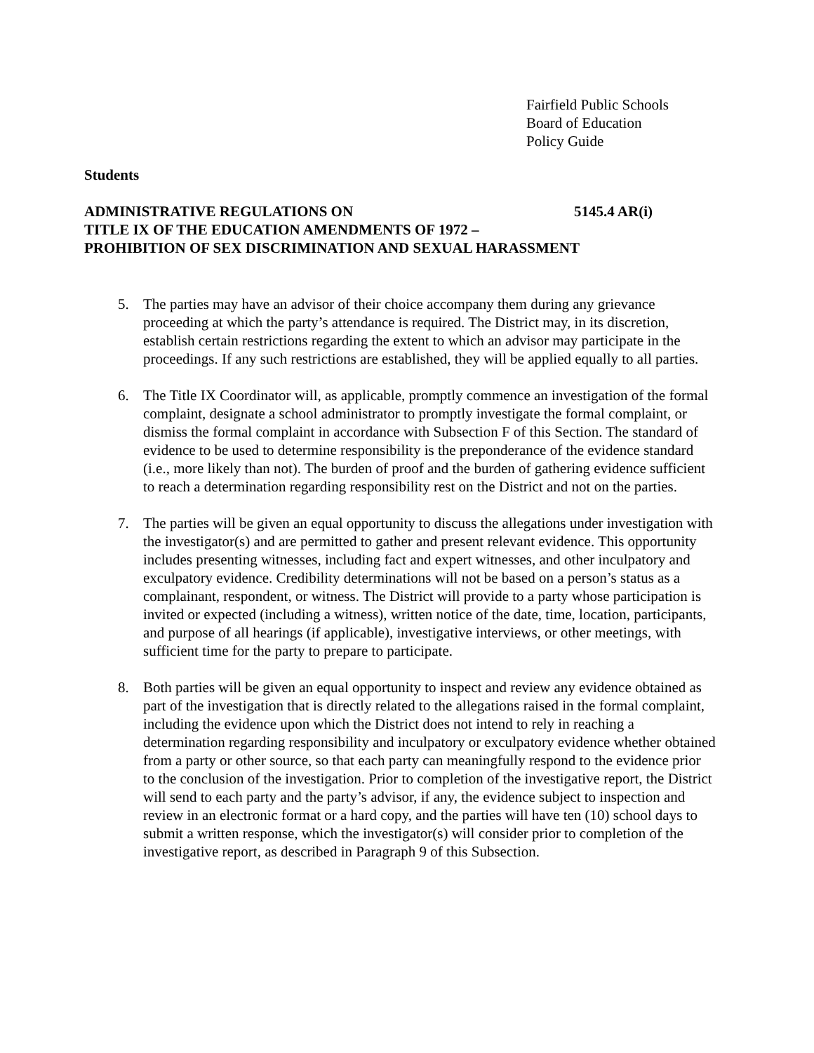Fairfield Public Schools
Board of Education
Policy Guide
Students
ADMINISTRATIVE REGULATIONS ON 5145.4 AR(i)
TITLE IX OF THE EDUCATION AMENDMENTS OF 1972 –
PROHIBITION OF SEX DISCRIMINATION AND SEXUAL HARASSMENT
5. The parties may have an advisor of their choice accompany them during any grievance proceeding at which the party’s attendance is required. The District may, in its discretion, establish certain restrictions regarding the extent to which an advisor may participate in the proceedings. If any such restrictions are established, they will be applied equally to all parties.
6. The Title IX Coordinator will, as applicable, promptly commence an investigation of the formal complaint, designate a school administrator to promptly investigate the formal complaint, or dismiss the formal complaint in accordance with Subsection F of this Section. The standard of evidence to be used to determine responsibility is the preponderance of the evidence standard (i.e., more likely than not). The burden of proof and the burden of gathering evidence sufficient to reach a determination regarding responsibility rest on the District and not on the parties.
7. The parties will be given an equal opportunity to discuss the allegations under investigation with the investigator(s) and are permitted to gather and present relevant evidence. This opportunity includes presenting witnesses, including fact and expert witnesses, and other inculpatory and exculpatory evidence. Credibility determinations will not be based on a person’s status as a complainant, respondent, or witness. The District will provide to a party whose participation is invited or expected (including a witness), written notice of the date, time, location, participants, and purpose of all hearings (if applicable), investigative interviews, or other meetings, with sufficient time for the party to prepare to participate.
8. Both parties will be given an equal opportunity to inspect and review any evidence obtained as part of the investigation that is directly related to the allegations raised in the formal complaint, including the evidence upon which the District does not intend to rely in reaching a determination regarding responsibility and inculpatory or exculpatory evidence whether obtained from a party or other source, so that each party can meaningfully respond to the evidence prior to the conclusion of the investigation. Prior to completion of the investigative report, the District will send to each party and the party’s advisor, if any, the evidence subject to inspection and review in an electronic format or a hard copy, and the parties will have ten (10) school days to submit a written response, which the investigator(s) will consider prior to completion of the investigative report, as described in Paragraph 9 of this Subsection.